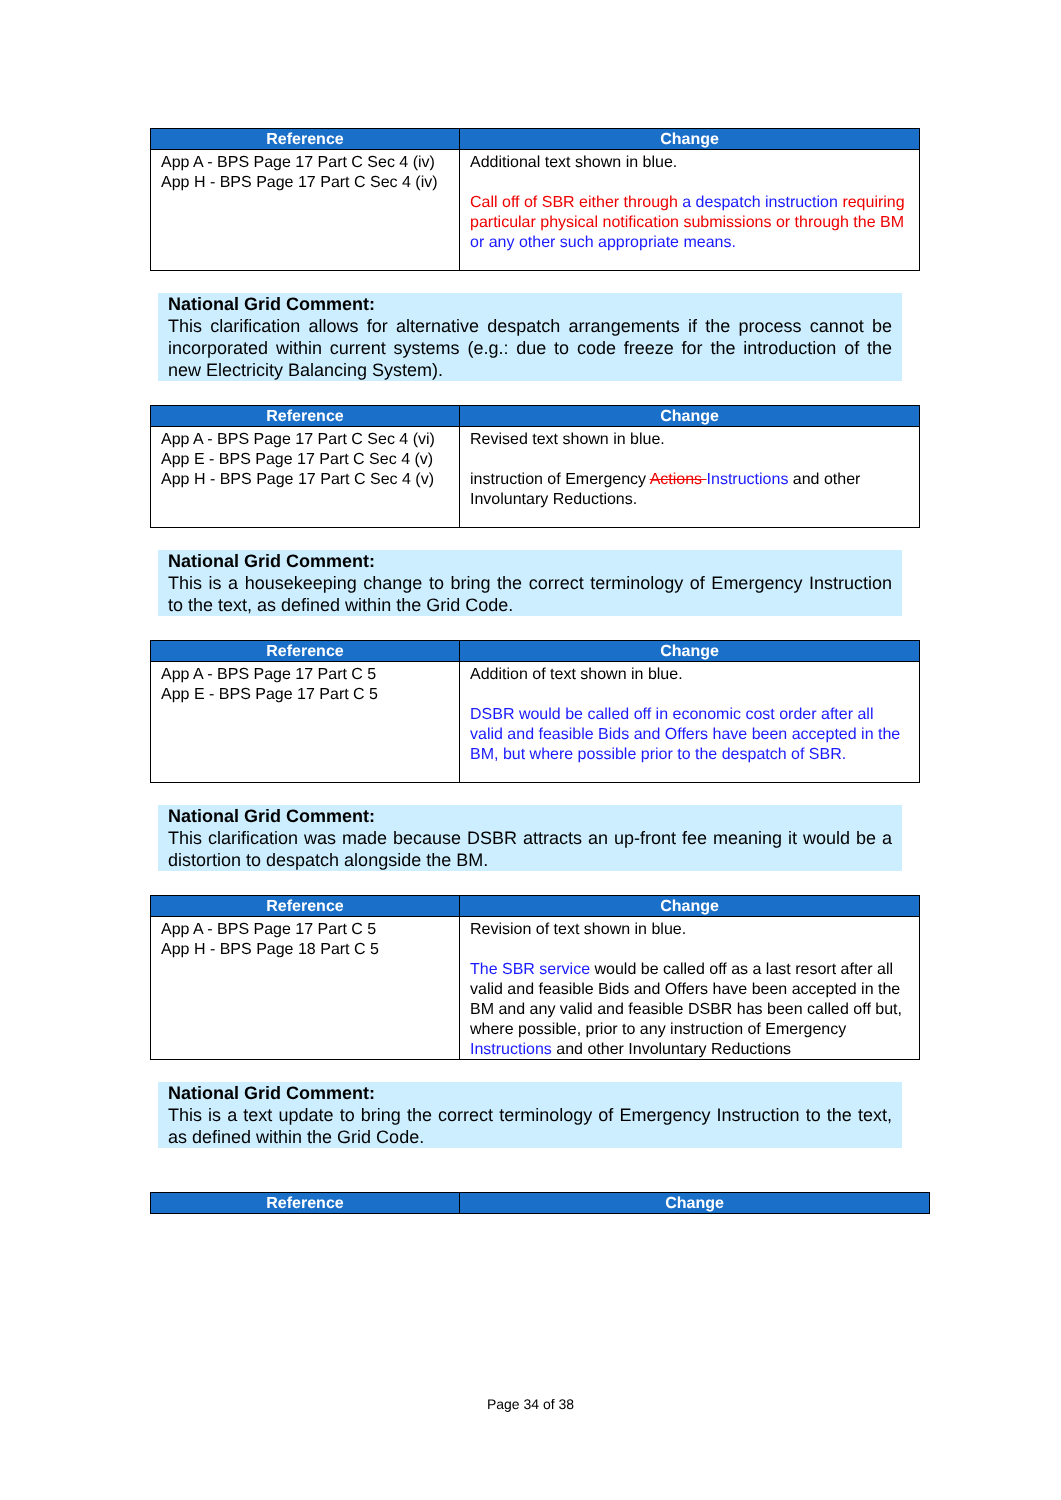| Reference | Change |
| --- | --- |
| App A - BPS Page 17 Part C Sec 4 (iv) App H - BPS Page 17 Part C Sec 4 (iv) | Additional text shown in blue. Call off of SBR either through a despatch instruction requiring particular physical notification submissions or through the BM or any other such appropriate means. |
National Grid Comment:
This clarification allows for alternative despatch arrangements if the process cannot be incorporated within current systems (e.g.: due to code freeze for the introduction of the new Electricity Balancing System).
| Reference | Change |
| --- | --- |
| App A - BPS Page 17 Part C Sec 4 (vi) App E - BPS Page 17 Part C Sec 4 (v) App H - BPS Page 17 Part C Sec 4 (v) | Revised text shown in blue. instruction of Emergency Actions Instructions and other Involuntary Reductions. |
National Grid Comment:
This is a housekeeping change to bring the correct terminology of Emergency Instruction to the text, as defined within the Grid Code.
| Reference | Change |
| --- | --- |
| App A - BPS Page 17 Part C 5 App E - BPS Page 17 Part C 5 | Addition of text shown in blue. DSBR would be called off in economic cost order after all valid and feasible Bids and Offers have been accepted in the BM, but where possible prior to the despatch of SBR. |
National Grid Comment:
This clarification was made because DSBR attracts an up-front fee meaning it would be a distortion to despatch alongside the BM.
| Reference | Change |
| --- | --- |
| App A - BPS Page 17 Part C 5 App H - BPS Page 18 Part C 5 | Revision of text shown in blue. The SBR service would be called off as a last resort after all valid and feasible Bids and Offers have been accepted in the BM and any valid and feasible DSBR has been called off but, where possible, prior to any instruction of Emergency Instructions and other Involuntary Reductions |
National Grid Comment:
This is a text update to bring the correct terminology of Emergency Instruction to the text, as defined within the Grid Code.
| Reference | Change |
| --- | --- |
Page 34 of 38